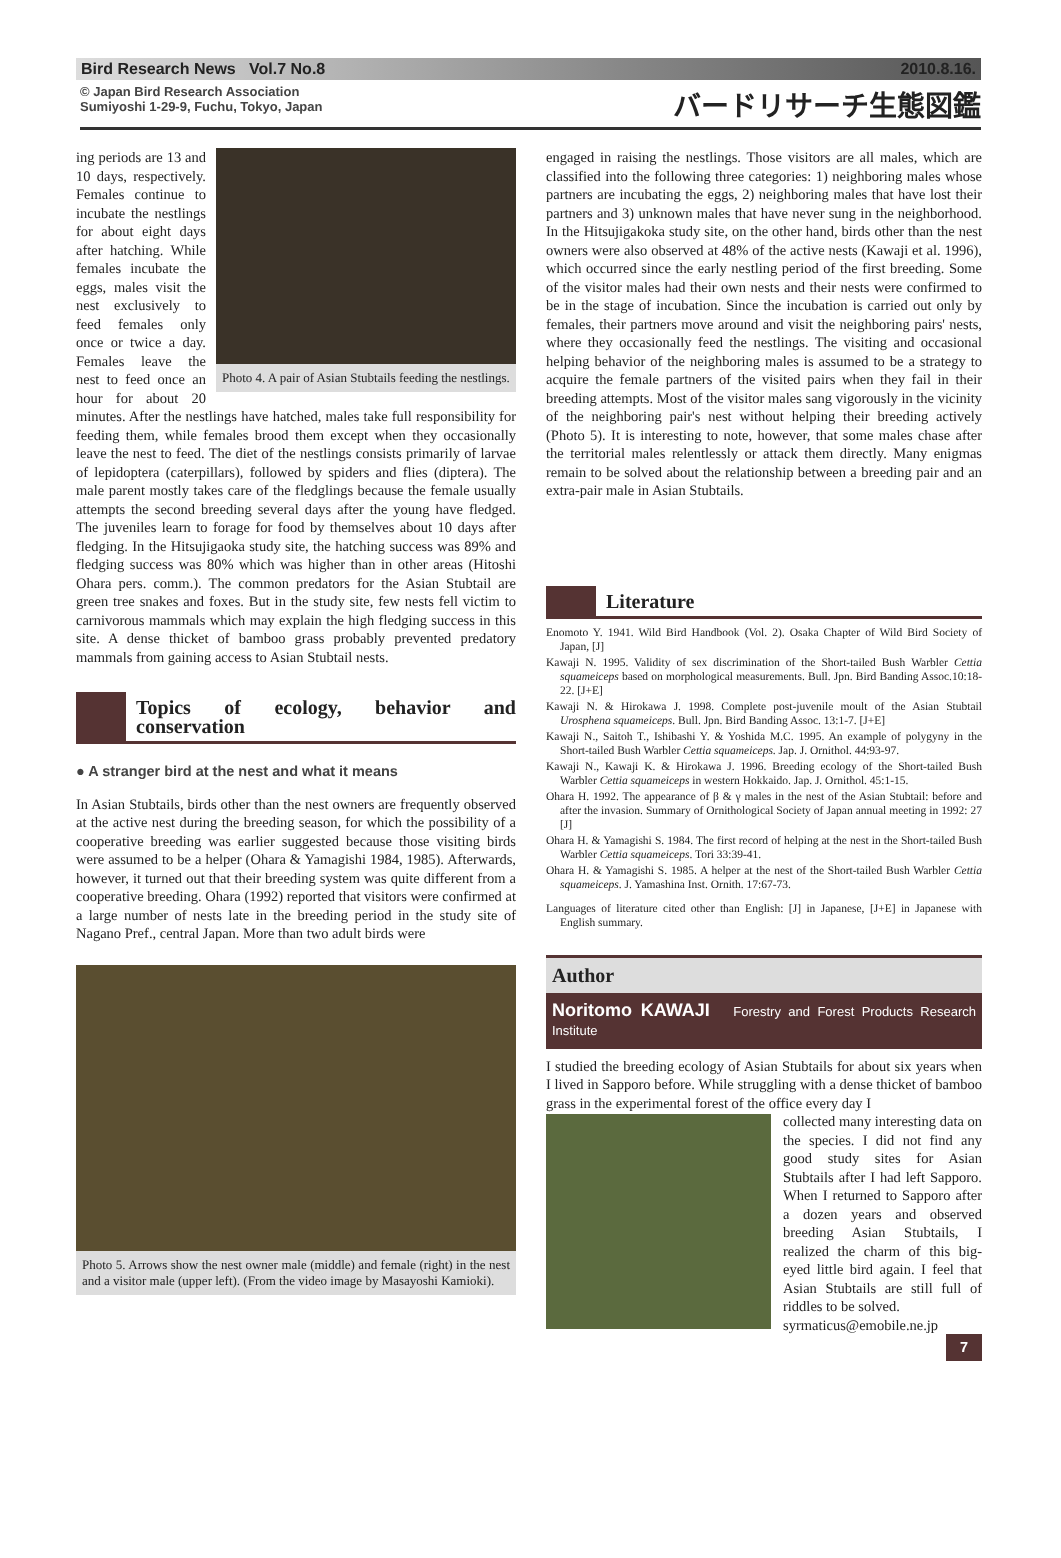Bird Research News Vol.7 No.8 2010.8.16.
© Japan Bird Research Association
Sumiyoshi 1-29-9, Fuchu, Tokyo, Japan バードリサーチ生態図鑑
Photo 4. A pair of Asian Stubtails feeding the nestlings.
ing periods are 13 and 10 days, respectively. Females continue to incubate the nestlings for about eight days after hatching. While females incubate the eggs, males visit the nest exclusively to feed females only once or twice a day. Females leave the nest to feed once an hour for about 20 minutes. After the nestlings have hatched, males take full responsibility for feeding them, while females brood them except when they occasionally leave the nest to feed. The diet of the nestlings consists primarily of larvae of lepidoptera (caterpillars), followed by spiders and flies (diptera). The male parent mostly takes care of the fledglings because the female usually attempts the second breeding several days after the young have fledged. The juveniles learn to forage for food by themselves about 10 days after fledging. In the Hitsujigaoka study site, the hatching success was 89% and fledging success was 80% which was higher than in other areas (Hitoshi Ohara pers. comm.). The common predators for the Asian Stubtail are green tree snakes and foxes. But in the study site, few nests fell victim to carnivorous mammals which may explain the high fledging success in this site. A dense thicket of bamboo grass probably prevented predatory mammals from gaining access to Asian Stubtail nests.
Topics of ecology, behavior and conservation
● A stranger bird at the nest and what it means
In Asian Stubtails, birds other than the nest owners are frequently observed at the active nest during the breeding season, for which the possibility of a cooperative breeding was earlier suggested because those visiting birds were assumed to be a helper (Ohara & Yamagishi 1984, 1985). Afterwards, however, it turned out that their breeding system was quite different from a cooperative breeding. Ohara (1992) reported that visitors were confirmed at a large number of nests late in the breeding period in the study site of Nagano Pref., central Japan. More than two adult birds were
Photo 5. Arrows show the nest owner male (middle) and female (right) in the nest and a visitor male (upper left). (From the video image by Masayoshi Kamioki).
engaged in raising the nestlings. Those visitors are all males, which are classified into the following three categories: 1) neighboring males whose partners are incubating the eggs, 2) neighboring males that have lost their partners and 3) unknown males that have never sung in the neighborhood. In the Hitsujigakoka study site, on the other hand, birds other than the nest owners were also observed at 48% of the active nests (Kawaji et al. 1996), which occurred since the early nestling period of the first breeding. Some of the visitor males had their own nests and their nests were confirmed to be in the stage of incubation. Since the incubation is carried out only by females, their partners move around and visit the neighboring pairs' nests, where they occasionally feed the nestlings. The visiting and occasional helping behavior of the neighboring males is assumed to be a strategy to acquire the female partners of the visited pairs when they fail in their breeding attempts. Most of the visitor males sang vigorously in the vicinity of the neighboring pair's nest without helping their breeding actively (Photo 5). It is interesting to note, however, that some males chase after the territorial males relentlessly or attack them directly. Many enigmas remain to be solved about the relationship between a breeding pair and an extra-pair male in Asian Stubtails.
Literature
Enomoto Y. 1941. Wild Bird Handbook (Vol. 2). Osaka Chapter of Wild Bird Society of Japan, [J]
Kawaji N. 1995. Validity of sex discrimination of the Short-tailed Bush Warbler Cettia squameiceps based on morphological measurements. Bull. Jpn. Bird Banding Assoc.10:18-22. [J+E]
Kawaji N. & Hirokawa J. 1998. Complete post-juvenile moult of the Asian Stubtail Urosphena squameiceps. Bull. Jpn. Bird Banding Assoc. 13:1-7. [J+E]
Kawaji N., Saitoh T., Ishibashi Y. & Yoshida M.C. 1995. An example of polygyny in the Short-tailed Bush Warbler Cettia squameiceps. Jap. J. Ornithol. 44:93-97.
Kawaji N., Kawaji K. & Hirokawa J. 1996. Breeding ecology of the Short-tailed Bush Warbler Cettia squameiceps in western Hokkaido. Jap. J. Ornithol. 45:1-15.
Ohara H. 1992. The appearance of β & γ males in the nest of the Asian Stubtail: before and after the invasion. Summary of Ornithological Society of Japan annual meeting in 1992: 27 [J]
Ohara H. & Yamagishi S. 1984. The first record of helping at the nest in the Short-tailed Bush Warbler Cettia squameiceps. Tori 33:39-41.
Ohara H. & Yamagishi S. 1985. A helper at the nest of the Short-tailed Bush Warbler Cettia squameiceps. J. Yamashina Inst. Ornith. 17:67-73.
Languages of literature cited other than English: [J] in Japanese, [J+E] in Japanese with English summary.
Author
Noritomo KAWAJI Forestry and Forest Products Research Institute
I studied the breeding ecology of Asian Stubtails for about six years when I lived in Sapporo before. While struggling with a dense thicket of bamboo grass in the experimental forest of the office every day I
collected many interesting data on the species. I did not find any good study sites for Asian Stubtails after I had left Sapporo. When I returned to Sapporo after a dozen years and observed breeding Asian Stubtails, I realized the charm of this big-eyed little bird again. I feel that Asian Stubtails are still full of riddles to be solved.
syrmaticus@emobile.ne.jp
7